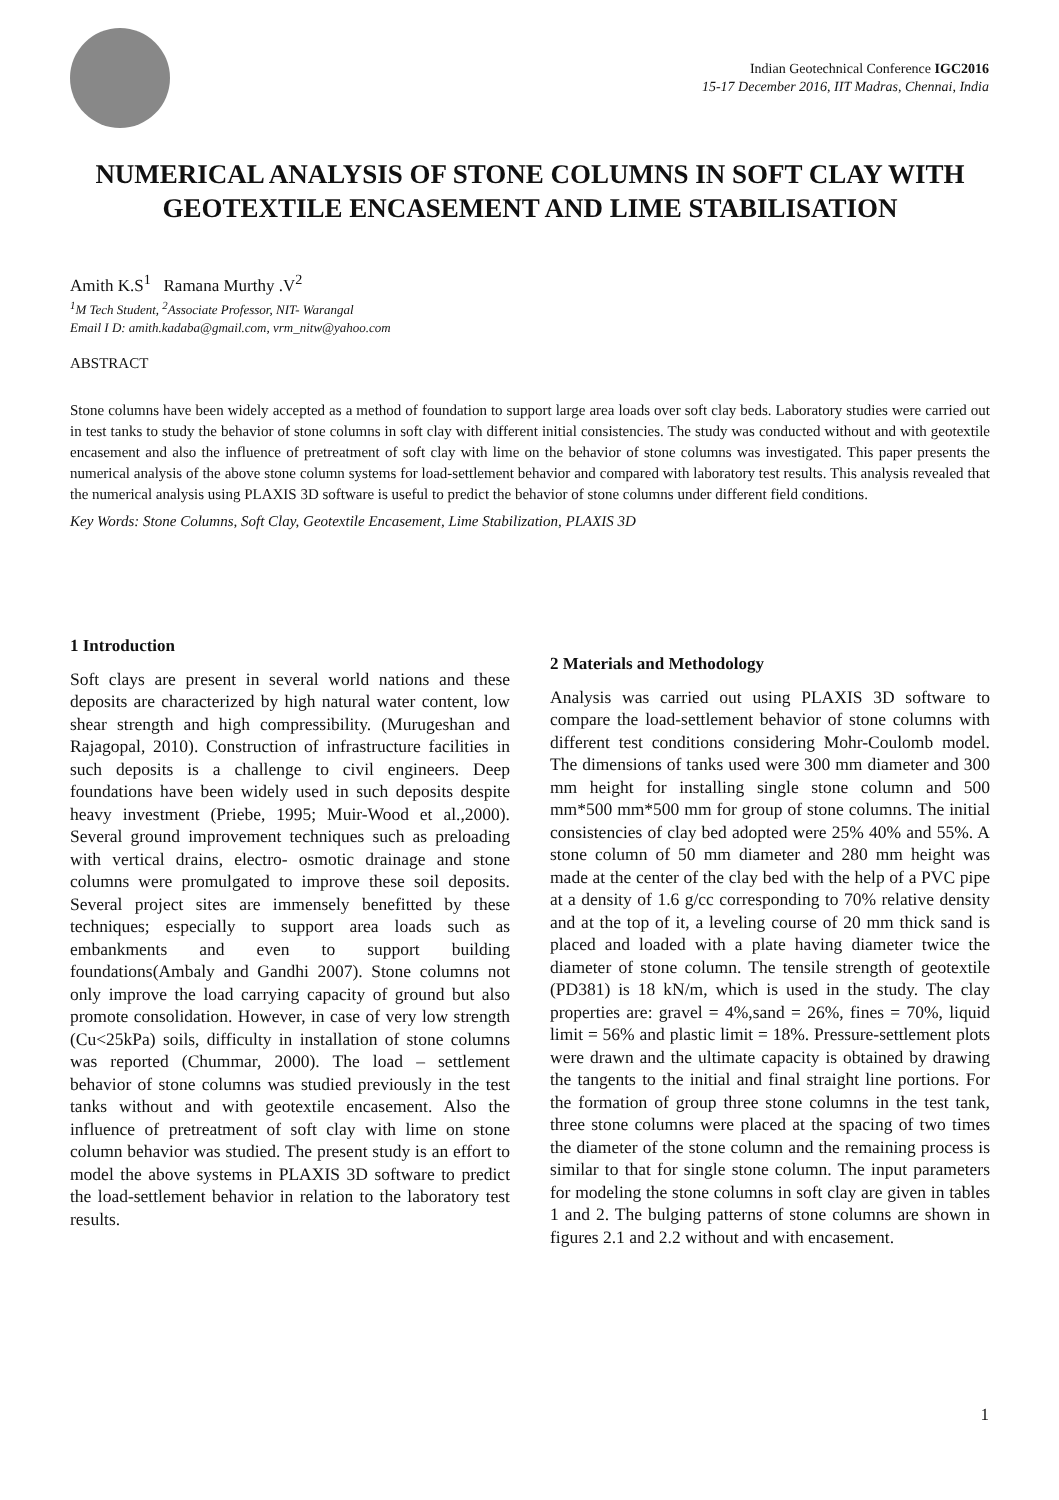Indian Geotechnical Conference IGC2016
15-17 December 2016, IIT Madras, Chennai, India
NUMERICAL ANALYSIS OF STONE COLUMNS IN SOFT CLAY WITH GEOTEXTILE ENCASEMENT AND LIME STABILISATION
Amith K.S<sup>1</sup> Ramana Murthy .V<sup>2</sup>
<sup>1</sup> M Tech Student, <sup>2</sup>Associate Professor, NIT- Warangal
Email I D: amith.kadaba@gmail.com, vrm_nitw@yahoo.com
ABSTRACT
Stone columns have been widely accepted as a method of foundation to support large area loads over soft clay beds. Laboratory studies were carried out in test tanks to study the behavior of stone columns in soft clay with different initial consistencies. The study was conducted without and with geotextile encasement and also the influence of pretreatment of soft clay with lime on the behavior of stone columns was investigated. This paper presents the numerical analysis of the above stone column systems for load-settlement behavior and compared with laboratory test results. This analysis revealed that the numerical analysis using PLAXIS 3D software is useful to predict the behavior of stone columns under different field conditions.
Key Words: Stone Columns, Soft Clay, Geotextile Encasement, Lime Stabilization, PLAXIS 3D
1 Introduction
Soft clays are present in several world nations and these deposits are characterized by high natural water content, low shear strength and high compressibility. (Murugeshan and Rajagopal, 2010). Construction of infrastructure facilities in such deposits is a challenge to civil engineers. Deep foundations have been widely used in such deposits despite heavy investment (Priebe, 1995; Muir-Wood et al.,2000). Several ground improvement techniques such as preloading with vertical drains, electro- osmotic drainage and stone columns were promulgated to improve these soil deposits. Several project sites are immensely benefitted by these techniques; especially to support area loads such as embankments and even to support building foundations(Ambaly and Gandhi 2007). Stone columns not only improve the load carrying capacity of ground but also promote consolidation. However, in case of very low strength (Cu<25kPa) soils, difficulty in installation of stone columns was reported (Chummar, 2000). The load – settlement behavior of stone columns was studied previously in the test tanks without and with geotextile encasement. Also the influence of pretreatment of soft clay with lime on stone column behavior was studied. The present study is an effort to model the above systems in PLAXIS 3D software to predict the load-settlement behavior in relation to the laboratory test results.
2 Materials and Methodology
Analysis was carried out using PLAXIS 3D software to compare the load-settlement behavior of stone columns with different test conditions considering Mohr-Coulomb model. The dimensions of tanks used were 300 mm diameter and 300 mm height for installing single stone column and 500 mm*500 mm*500 mm for group of stone columns. The initial consistencies of clay bed adopted were 25% 40% and 55%. A stone column of 50 mm diameter and 280 mm height was made at the center of the clay bed with the help of a PVC pipe at a density of 1.6 g/cc corresponding to 70% relative density and at the top of it, a leveling course of 20 mm thick sand is placed and loaded with a plate having diameter twice the diameter of stone column. The tensile strength of geotextile (PD381) is 18 kN/m, which is used in the study. The clay properties are: gravel = 4%,sand = 26%, fines = 70%, liquid limit = 56% and plastic limit = 18%. Pressure-settlement plots were drawn and the ultimate capacity is obtained by drawing the tangents to the initial and final straight line portions. For the formation of group three stone columns in the test tank, three stone columns were placed at the spacing of two times the diameter of the stone column and the remaining process is similar to that for single stone column. The input parameters for modeling the stone columns in soft clay are given in tables 1 and 2. The bulging patterns of stone columns are shown in figures 2.1 and 2.2 without and with encasement.
1